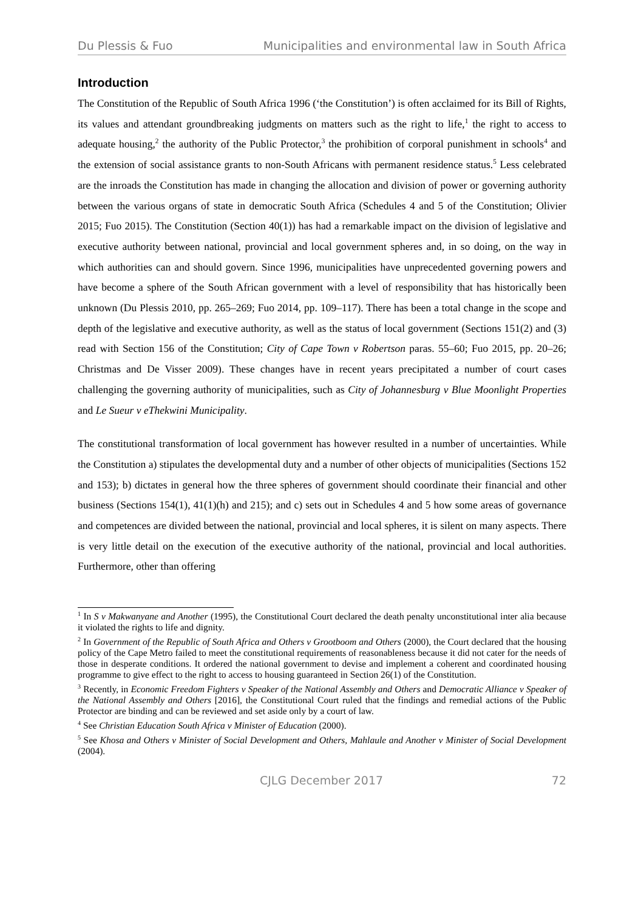Du Plessis & Fuo Municipalities and environmental law in South Africa
Introduction
The Constitution of the Republic of South Africa 1996 (‘the Constitution’) is often acclaimed for its Bill of Rights, its values and attendant groundbreaking judgments on matters such as the right to life,<sup>1</sup> the right to access to adequate housing,<sup>2</sup> the authority of the Public Protector,<sup>3</sup> the prohibition of corporal punishment in schools<sup>4</sup> and the extension of social assistance grants to non-South Africans with permanent residence status.<sup>5</sup> Less celebrated are the inroads the Constitution has made in changing the allocation and division of power or governing authority between the various organs of state in democratic South Africa (Schedules 4 and 5 of the Constitution; Olivier 2015; Fuo 2015). The Constitution (Section 40(1)) has had a remarkable impact on the division of legislative and executive authority between national, provincial and local government spheres and, in so doing, on the way in which authorities can and should govern. Since 1996, municipalities have unprecedented governing powers and have become a sphere of the South African government with a level of responsibility that has historically been unknown (Du Plessis 2010, pp. 265–269; Fuo 2014, pp. 109–117). There has been a total change in the scope and depth of the legislative and executive authority, as well as the status of local government (Sections 151(2) and (3) read with Section 156 of the Constitution; City of Cape Town v Robertson paras. 55–60; Fuo 2015, pp. 20–26; Christmas and De Visser 2009). These changes have in recent years precipitated a number of court cases challenging the governing authority of municipalities, such as City of Johannesburg v Blue Moonlight Properties and Le Sueur v eThekwini Municipality.
The constitutional transformation of local government has however resulted in a number of uncertainties. While the Constitution a) stipulates the developmental duty and a number of other objects of municipalities (Sections 152 and 153); b) dictates in general how the three spheres of government should coordinate their financial and other business (Sections 154(1), 41(1)(h) and 215); and c) sets out in Schedules 4 and 5 how some areas of governance and competences are divided between the national, provincial and local spheres, it is silent on many aspects. There is very little detail on the execution of the executive authority of the national, provincial and local authorities. Furthermore, other than offering
<sup>1</sup> In S v Makwanyane and Another (1995), the Constitutional Court declared the death penalty unconstitutional inter alia because it violated the rights to life and dignity.
<sup>2</sup> In Government of the Republic of South Africa and Others v Grootboom and Others (2000), the Court declared that the housing policy of the Cape Metro failed to meet the constitutional requirements of reasonableness because it did not cater for the needs of those in desperate conditions. It ordered the national government to devise and implement a coherent and coordinated housing programme to give effect to the right to access to housing guaranteed in Section 26(1) of the Constitution.
<sup>3</sup> Recently, in Economic Freedom Fighters v Speaker of the National Assembly and Others and Democratic Alliance v Speaker of the National Assembly and Others [2016], the Constitutional Court ruled that the findings and remedial actions of the Public Protector are binding and can be reviewed and set aside only by a court of law.
<sup>4</sup> See Christian Education South Africa v Minister of Education (2000).
<sup>5</sup> See Khosa and Others v Minister of Social Development and Others, Mahlaule and Another v Minister of Social Development (2004).
CJLG December 2017 72